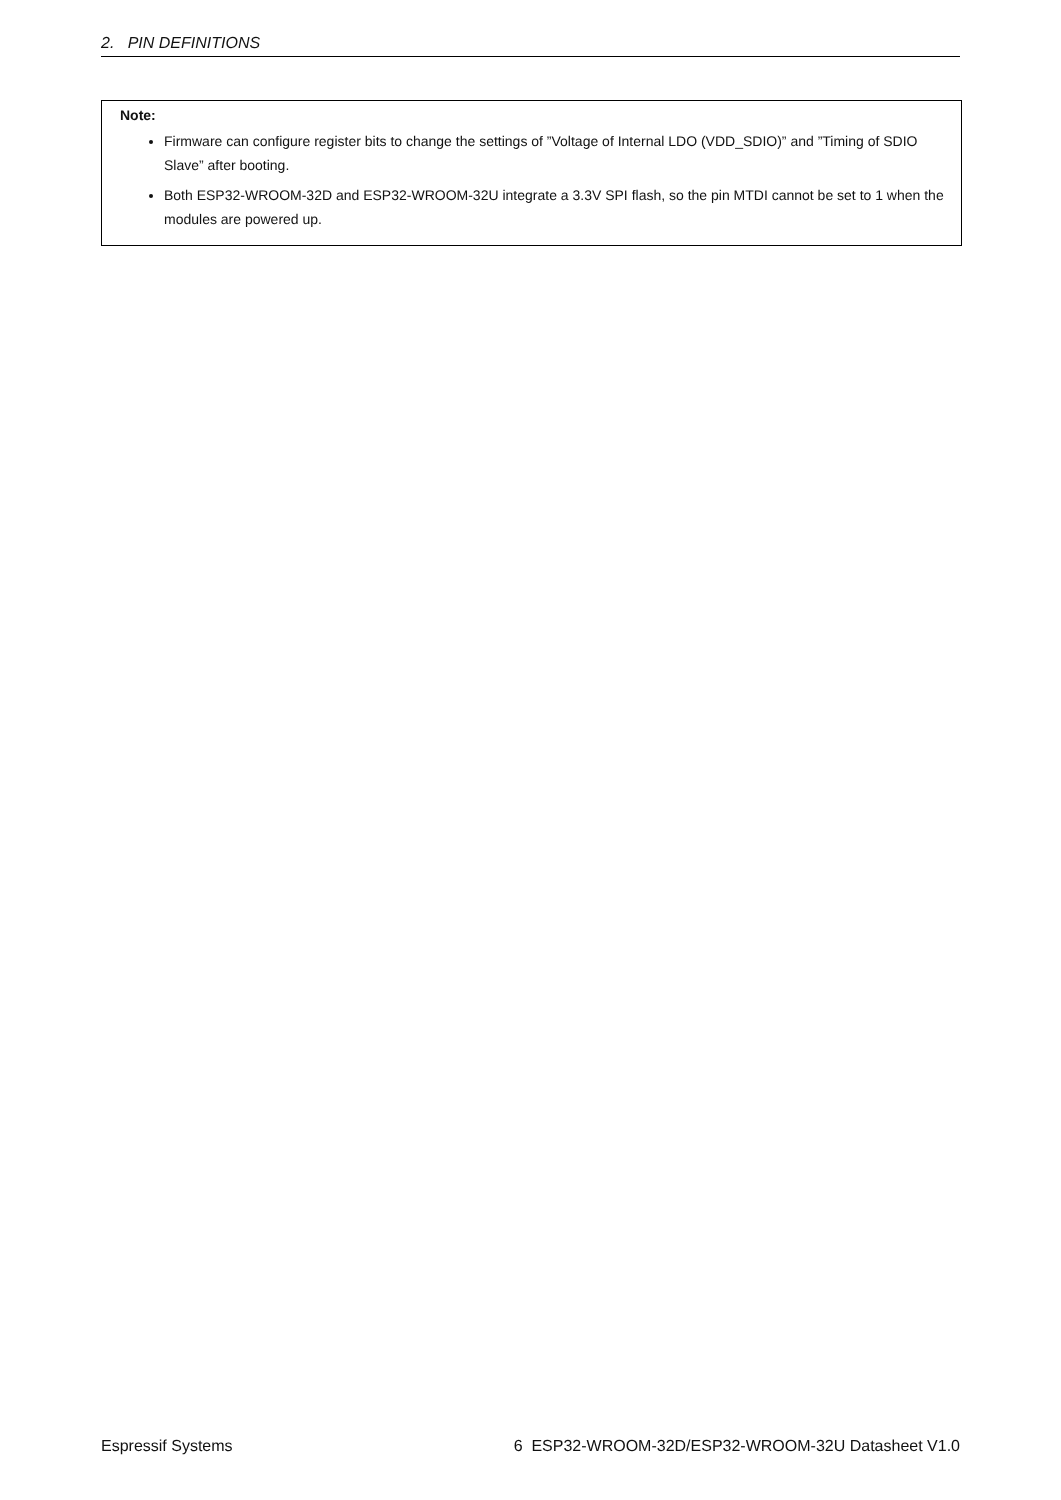2. PIN DEFINITIONS
Note:
Firmware can configure register bits to change the settings of ”Voltage of Internal LDO (VDD_SDIO)” and ”Timing of SDIO Slave” after booting.
Both ESP32-WROOM-32D and ESP32-WROOM-32U integrate a 3.3V SPI flash, so the pin MTDI cannot be set to 1 when the modules are powered up.
Espressif Systems 6 ESP32-WROOM-32D/ESP32-WROOM-32U Datasheet V1.0